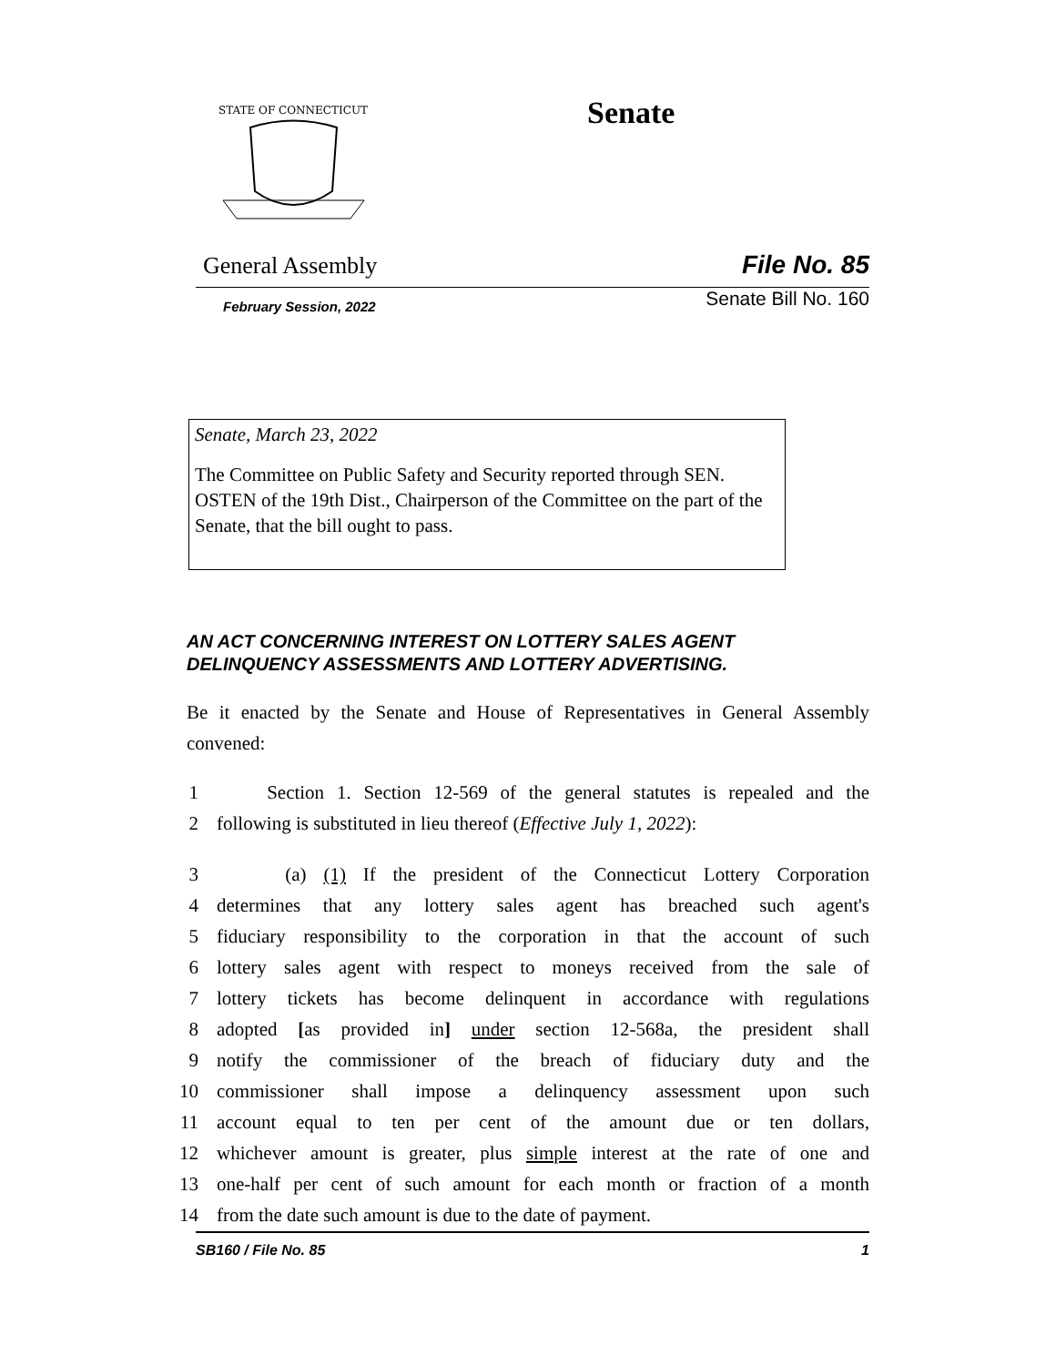STATE OF CONNECTICUT
Senate
General Assembly File No. 85
February Session, 2022 Senate Bill No. 160
Senate, March 23, 2022
The Committee on Public Safety and Security reported through SEN. OSTEN of the 19th Dist., Chairperson of the Committee on the part of the Senate, that the bill ought to pass.
AN ACT CONCERNING INTEREST ON LOTTERY SALES AGENT DELINQUENCY ASSESSMENTS AND LOTTERY ADVERTISING.
Be it enacted by the Senate and House of Representatives in General Assembly convened:
1 Section 1. Section 12-569 of the general statutes is repealed and the
2 following is substituted in lieu thereof (Effective July 1, 2022):
3 (a) (1) If the president of the Connecticut Lottery Corporation
4 determines that any lottery sales agent has breached such agent's
5 fiduciary responsibility to the corporation in that the account of such
6 lottery sales agent with respect to moneys received from the sale of
7 lottery tickets has become delinquent in accordance with regulations
8 adopted [as provided in] under section 12-568a, the president shall
9 notify the commissioner of the breach of fiduciary duty and the
10 commissioner shall impose a delinquency assessment upon such
11 account equal to ten per cent of the amount due or ten dollars,
12 whichever amount is greater, plus simple interest at the rate of one and
13 one-half per cent of such amount for each month or fraction of a month
14 from the date such amount is due to the date of payment.
SB160 / File No. 85 1